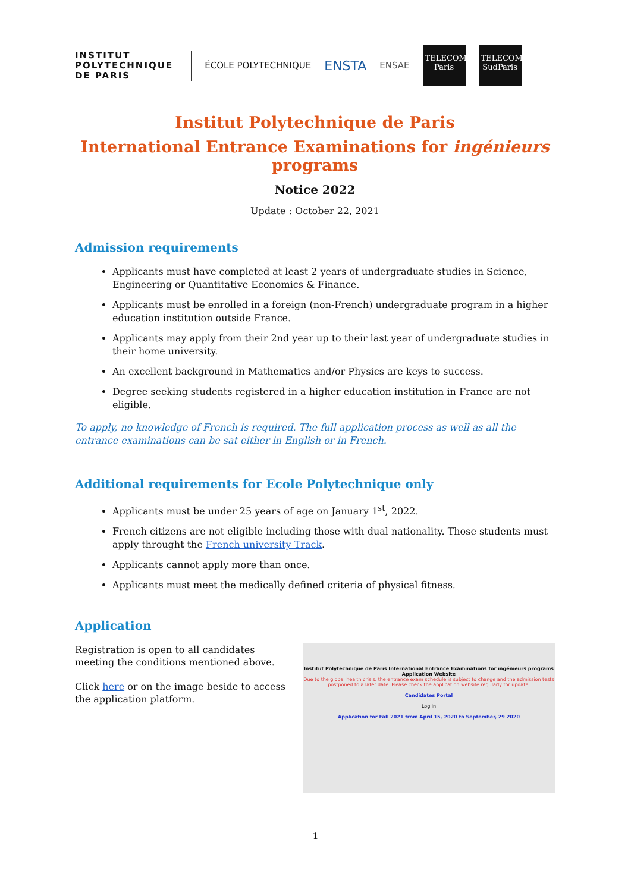INSTITUT
POLYTECHNIQUE
DE PARIS
ÉCOLE POLYTECHNIQUE
ENSTA
ENSAE
TELECOM Paris
TELECOM SudParis
Institut Polytechnique de Paris
International Entrance Examinations for ingénieurs programs
Notice 2022
Update : October 22, 2021
Admission requirements
Applicants must have completed at least 2 years of undergraduate studies in Science, Engineering or Quantitative Economics & Finance.
Applicants must be enrolled in a foreign (non-French) undergraduate program in a higher education institution outside France.
Applicants may apply from their 2nd year up to their last year of undergraduate studies in their home university.
An excellent background in Mathematics and/or Physics are keys to success.
Degree seeking students registered in a higher education institution in France are not eligible.
To apply, no knowledge of French is required. The full application process as well as all the entrance examinations can be sat either in English or in French.
Additional requirements for Ecole Polytechnique only
Applicants must be under 25 years of age on January 1<sup>st</sup>, 2022.
French citizens are not eligible including those with dual nationality. Those students must apply throught the French university Track.
Applicants cannot apply more than once.
Applicants must meet the medically defined criteria of physical fitness.
Application
Registration is open to all candidates meeting the conditions mentioned above.
Click here or on the image beside to access the application platform.
Institut Polytechnique de Paris International Entrance Examinations for ingénieurs programs
Application Website
Due to the global health crisis, the entrance exam schedule is subject to change and the admission tests postponed to a later date. Please check the application website regularly for update.
Candidates Portal
Log in
Application for Fall 2021 from April 15, 2020 to September, 29 2020
1